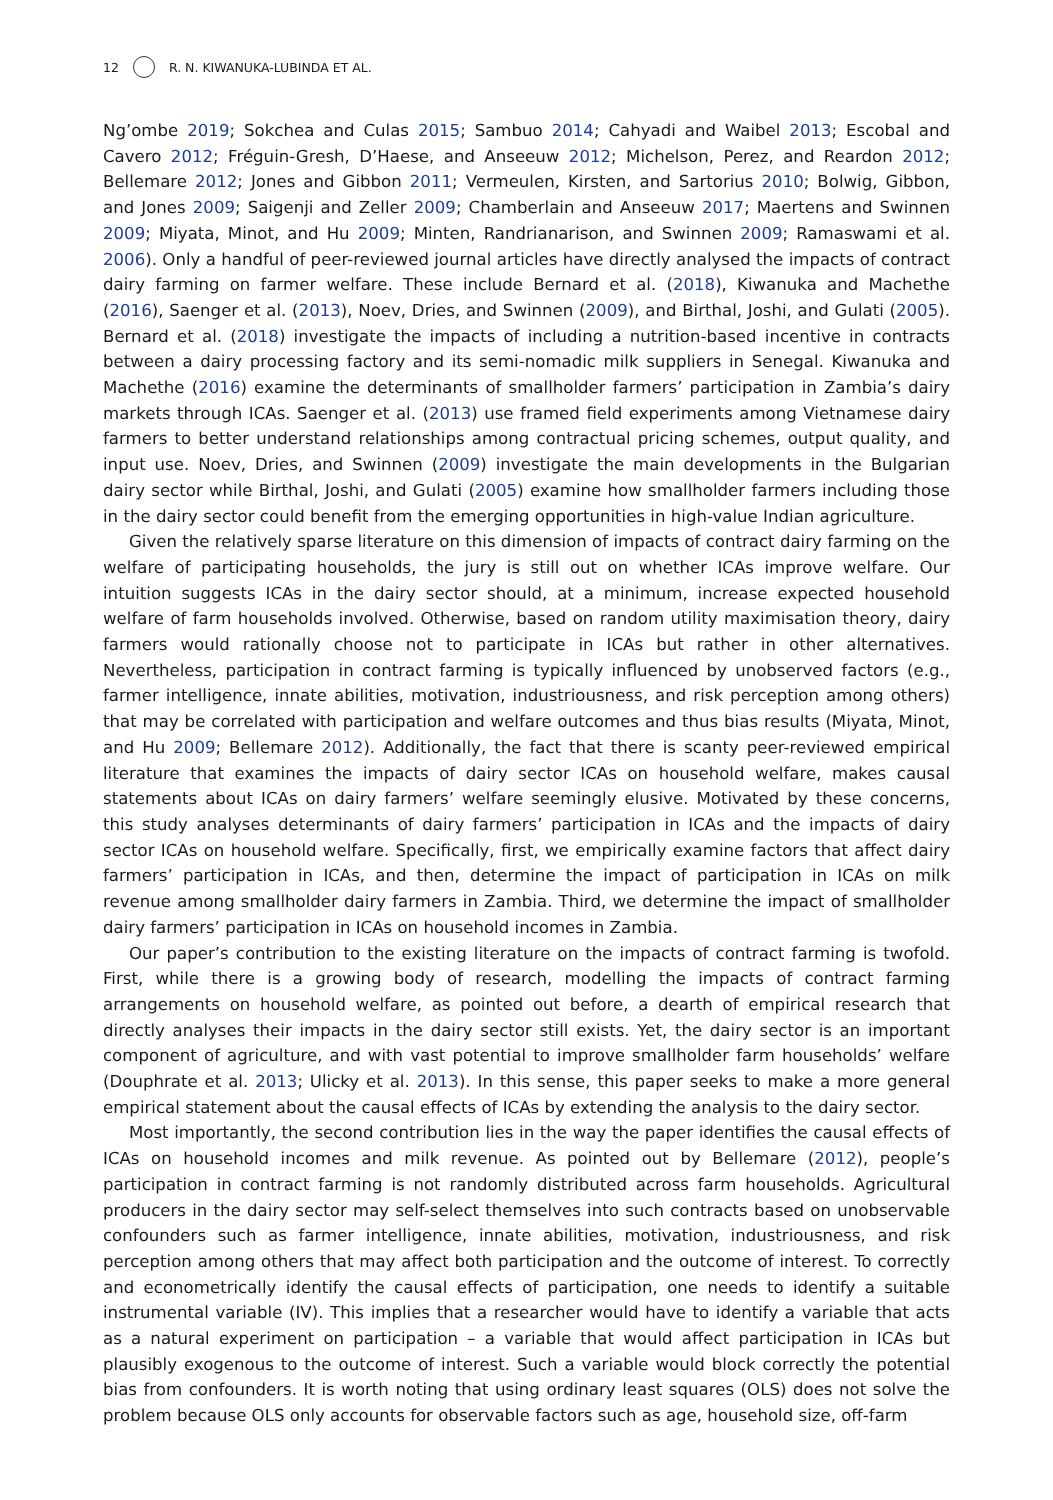12 R. N. KIWANUKA-LUBINDA ET AL.
Ng’ombe 2019; Sokchea and Culas 2015; Sambuo 2014; Cahyadi and Waibel 2013; Escobal and Cavero 2012; Fréguin-Gresh, D’Haese, and Anseeuw 2012; Michelson, Perez, and Reardon 2012; Bellemare 2012; Jones and Gibbon 2011; Vermeulen, Kirsten, and Sartorius 2010; Bolwig, Gibbon, and Jones 2009; Saigenji and Zeller 2009; Chamberlain and Anseeuw 2017; Maertens and Swinnen 2009; Miyata, Minot, and Hu 2009; Minten, Randrianarison, and Swinnen 2009; Ramaswami et al. 2006). Only a handful of peer-reviewed journal articles have directly analysed the impacts of contract dairy farming on farmer welfare. These include Bernard et al. (2018), Kiwanuka and Machethe (2016), Saenger et al. (2013), Noev, Dries, and Swinnen (2009), and Birthal, Joshi, and Gulati (2005). Bernard et al. (2018) investigate the impacts of including a nutrition-based incentive in contracts between a dairy processing factory and its semi-nomadic milk suppliers in Senegal. Kiwanuka and Machethe (2016) examine the determinants of smallholder farmers’ participation in Zambia’s dairy markets through ICAs. Saenger et al. (2013) use framed field experiments among Vietnamese dairy farmers to better understand relationships among contractual pricing schemes, output quality, and input use. Noev, Dries, and Swinnen (2009) investigate the main developments in the Bulgarian dairy sector while Birthal, Joshi, and Gulati (2005) examine how smallholder farmers including those in the dairy sector could benefit from the emerging opportunities in high-value Indian agriculture.
Given the relatively sparse literature on this dimension of impacts of contract dairy farming on the welfare of participating households, the jury is still out on whether ICAs improve welfare. Our intuition suggests ICAs in the dairy sector should, at a minimum, increase expected household welfare of farm households involved. Otherwise, based on random utility maximisation theory, dairy farmers would rationally choose not to participate in ICAs but rather in other alternatives. Nevertheless, participation in contract farming is typically influenced by unobserved factors (e.g., farmer intelligence, innate abilities, motivation, industriousness, and risk perception among others) that may be correlated with participation and welfare outcomes and thus bias results (Miyata, Minot, and Hu 2009; Bellemare 2012). Additionally, the fact that there is scanty peer-reviewed empirical literature that examines the impacts of dairy sector ICAs on household welfare, makes causal statements about ICAs on dairy farmers’ welfare seemingly elusive. Motivated by these concerns, this study analyses determinants of dairy farmers’ participation in ICAs and the impacts of dairy sector ICAs on household welfare. Specifically, first, we empirically examine factors that affect dairy farmers’ participation in ICAs, and then, determine the impact of participation in ICAs on milk revenue among smallholder dairy farmers in Zambia. Third, we determine the impact of smallholder dairy farmers’ participation in ICAs on household incomes in Zambia.
Our paper’s contribution to the existing literature on the impacts of contract farming is twofold. First, while there is a growing body of research, modelling the impacts of contract farming arrangements on household welfare, as pointed out before, a dearth of empirical research that directly analyses their impacts in the dairy sector still exists. Yet, the dairy sector is an important component of agriculture, and with vast potential to improve smallholder farm households’ welfare (Douphrate et al. 2013; Ulicky et al. 2013). In this sense, this paper seeks to make a more general empirical statement about the causal effects of ICAs by extending the analysis to the dairy sector.
Most importantly, the second contribution lies in the way the paper identifies the causal effects of ICAs on household incomes and milk revenue. As pointed out by Bellemare (2012), people’s participation in contract farming is not randomly distributed across farm households. Agricultural producers in the dairy sector may self-select themselves into such contracts based on unobservable confounders such as farmer intelligence, innate abilities, motivation, industriousness, and risk perception among others that may affect both participation and the outcome of interest. To correctly and econometrically identify the causal effects of participation, one needs to identify a suitable instrumental variable (IV). This implies that a researcher would have to identify a variable that acts as a natural experiment on participation – a variable that would affect participation in ICAs but plausibly exogenous to the outcome of interest. Such a variable would block correctly the potential bias from confounders. It is worth noting that using ordinary least squares (OLS) does not solve the problem because OLS only accounts for observable factors such as age, household size, off-farm